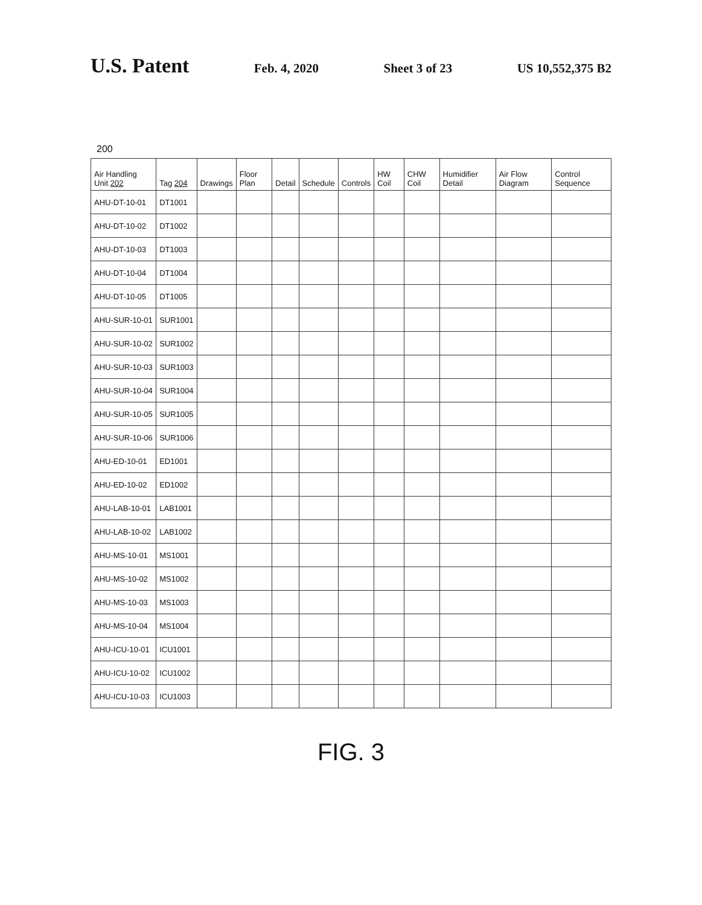U.S. Patent
Feb. 4, 2020 Sheet 3 of 23 US 10,552,375 B2
200
| Air Handling Unit 202 | Tag 204 | Drawings | Floor Plan | Detail | Schedule | Controls | HW Coil | CHW Coil | Humidifier Detail | Air Flow Diagram | Control Sequence |
| --- | --- | --- | --- | --- | --- | --- | --- | --- | --- | --- | --- |
| AHU-DT-10-01 | DT1001 | | | | | | | | | | |
| AHU-DT-10-02 | DT1002 | | | | | | | | | | |
| AHU-DT-10-03 | DT1003 | | | | | | | | | | |
| AHU-DT-10-04 | DT1004 | | | | | | | | | | |
| AHU-DT-10-05 | DT1005 | | | | | | | | | | |
| AHU-SUR-10-01 | SUR1001 | | | | | | | | | | |
| AHU-SUR-10-02 | SUR1002 | | | | | | | | | | |
| AHU-SUR-10-03 | SUR1003 | | | | | | | | | | |
| AHU-SUR-10-04 | SUR1004 | | | | | | | | | | |
| AHU-SUR-10-05 | SUR1005 | | | | | | | | | | |
| AHU-SUR-10-06 | SUR1006 | | | | | | | | | | |
| AHU-ED-10-01 | ED1001 | | | | | | | | | | |
| AHU-ED-10-02 | ED1002 | | | | | | | | | | |
| AHU-LAB-10-01 | LAB1001 | | | | | | | | | | |
| AHU-LAB-10-02 | LAB1002 | | | | | | | | | | |
| AHU-MS-10-01 | MS1001 | | | | | | | | | | |
| AHU-MS-10-02 | MS1002 | | | | | | | | | | |
| AHU-MS-10-03 | MS1003 | | | | | | | | | | |
| AHU-MS-10-04 | MS1004 | | | | | | | | | | |
| AHU-ICU-10-01 | ICU1001 | | | | | | | | | | |
| AHU-ICU-10-02 | ICU1002 | | | | | | | | | | |
| AHU-ICU-10-03 | ICU1003 | | | | | | | | | | |
FIG. 3